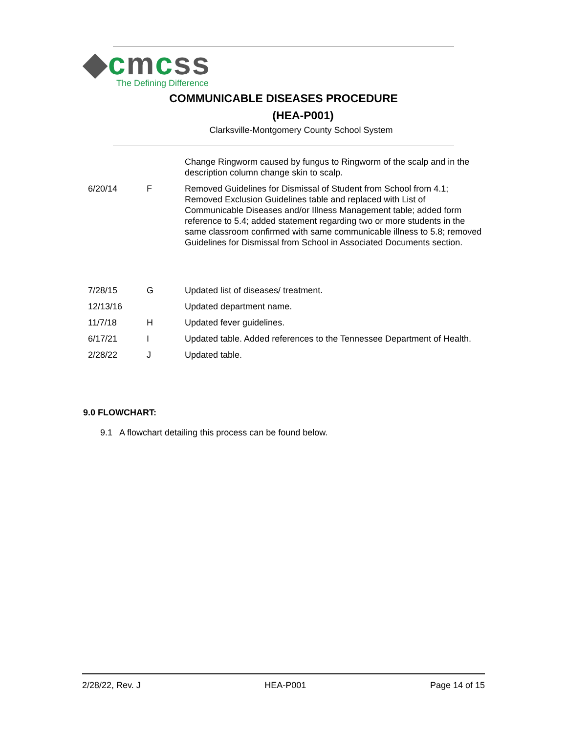◆cmcss
The Defining Difference
COMMUNICABLE DISEASES PROCEDURE
(HEA-P001)
Clarksville-Montgomery County School System
| | | Change Ringworm caused by fungus to Ringworm of the scalp and in the description column change skin to scalp. |
| 6/20/14 | F | Removed Guidelines for Dismissal of Student from School from 4.1; Removed Exclusion Guidelines table and replaced with List of Communicable Diseases and/or Illness Management table; added form reference to 5.4; added statement regarding two or more students in the same classroom confirmed with same communicable illness to 5.8; removed Guidelines for Dismissal from School in Associated Documents section. |
| 7/28/15 | G | Updated list of diseases/ treatment. |
| 12/13/16 | | Updated department name. |
| 11/7/18 | H | Updated fever guidelines. |
| 6/17/21 | I | Updated table. Added references to the Tennessee Department of Health. |
| 2/28/22 | J | Updated table. |
9.0 FLOWCHART:
9.1 A flowchart detailing this process can be found below.
2/28/22, Rev. J HEA-P001 Page 14 of 15